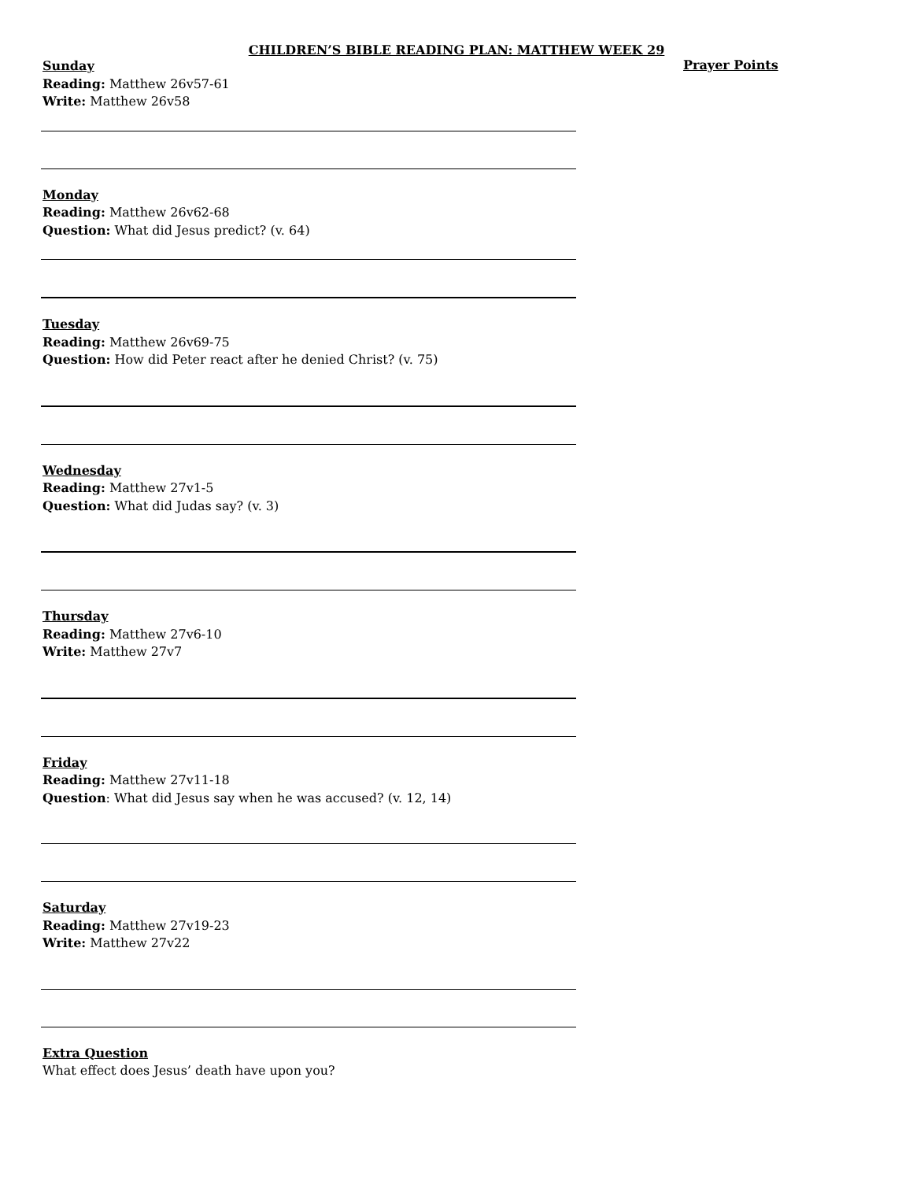CHILDREN’S BIBLE READING PLAN: MATTHEW WEEK 29
Sunday
Reading: Matthew 26v57-61
Write: Matthew 26v58
Monday
Reading: Matthew 26v62-68
Question: What did Jesus predict? (v. 64)
Tuesday
Reading: Matthew 26v69-75
Question: How did Peter react after he denied Christ? (v. 75)
Wednesday
Reading: Matthew 27v1-5
Question: What did Judas say? (v. 3)
Thursday
Reading: Matthew 27v6-10
Write: Matthew 27v7
Friday
Reading: Matthew 27v11-18
Question: What did Jesus say when he was accused? (v. 12, 14)
Saturday
Reading: Matthew 27v19-23
Write: Matthew 27v22
Extra Question
What effect does Jesus’ death have upon you?
Prayer Points